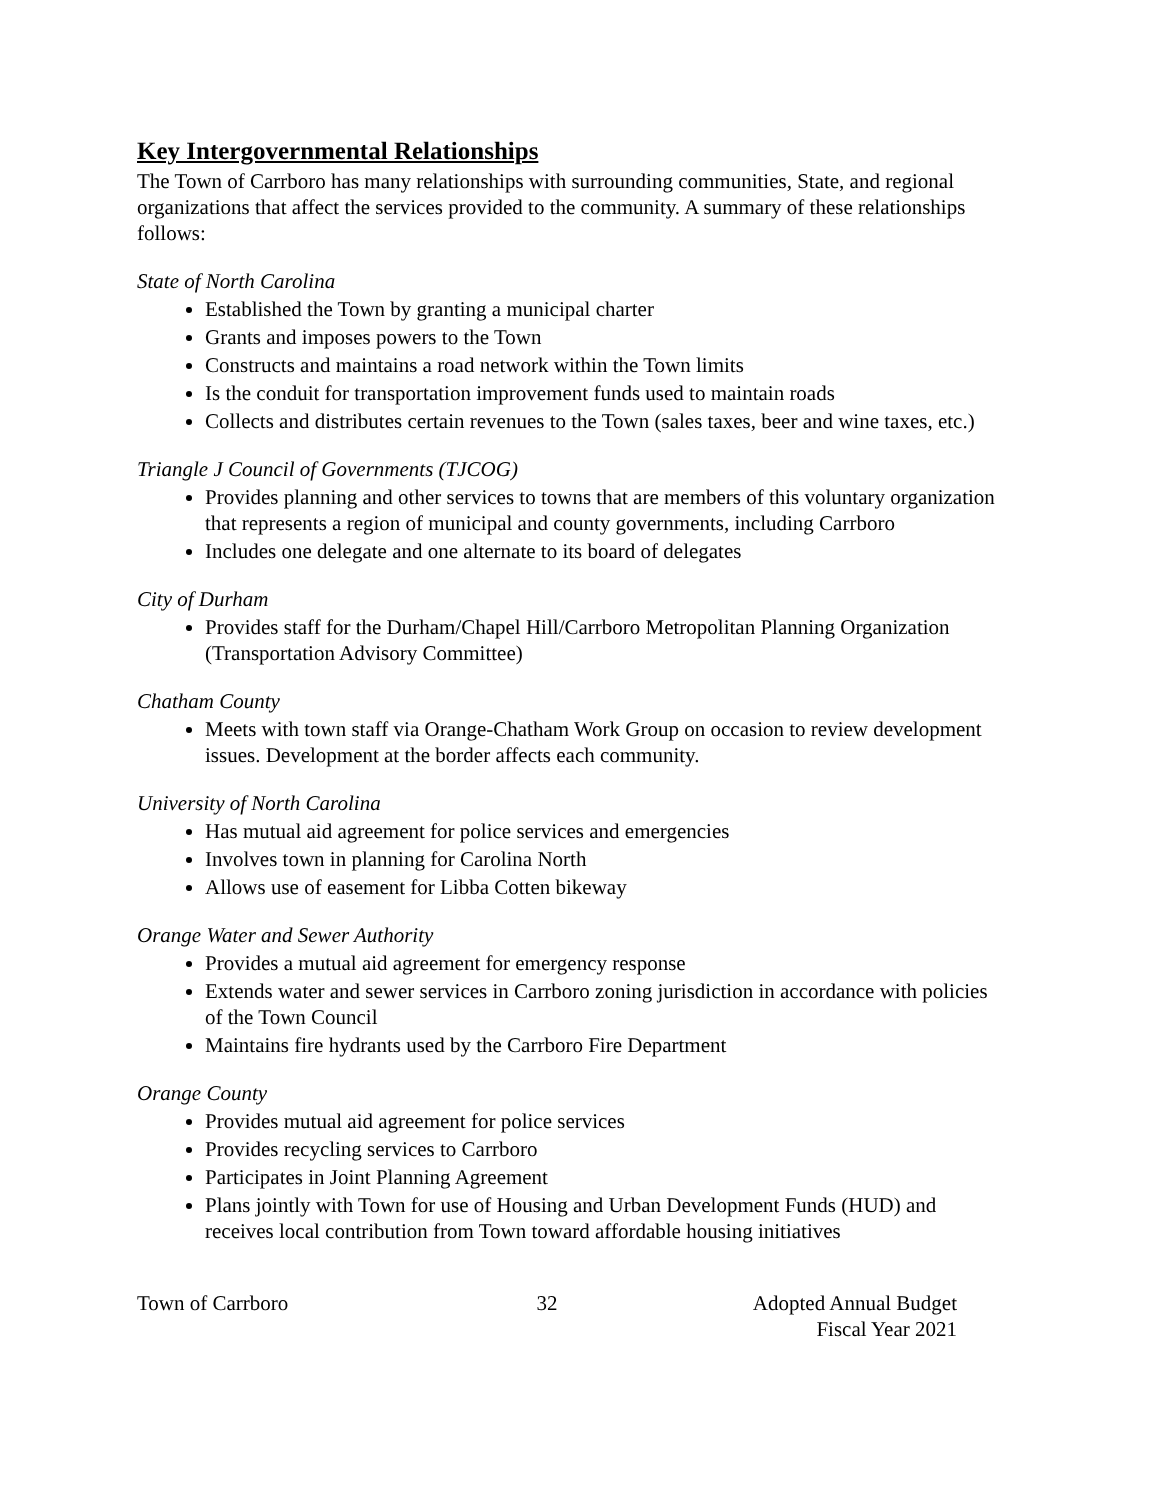Key Intergovernmental Relationships
The Town of Carrboro has many relationships with surrounding communities, State, and regional organizations that affect the services provided to the community. A summary of these relationships follows:
State of North Carolina
Established the Town by granting a municipal charter
Grants and imposes powers to the Town
Constructs and maintains a road network within the Town limits
Is the conduit for transportation improvement funds used to maintain roads
Collects and distributes certain revenues to the Town (sales taxes, beer and wine taxes, etc.)
Triangle J Council of Governments (TJCOG)
Provides planning and other services to towns that are members of this voluntary organization that represents a region of municipal and county governments, including Carrboro
Includes one delegate and one alternate to its board of delegates
City of Durham
Provides staff for the Durham/Chapel Hill/Carrboro Metropolitan Planning Organization (Transportation Advisory Committee)
Chatham County
Meets with town staff via Orange-Chatham Work Group on occasion to review development issues. Development at the border affects each community.
University of North Carolina
Has mutual aid agreement for police services and emergencies
Involves town in planning for Carolina North
Allows use of easement for Libba Cotten bikeway
Orange Water and Sewer Authority
Provides a mutual aid agreement for emergency response
Extends water and sewer services in Carrboro zoning jurisdiction in accordance with policies of the Town Council
Maintains fire hydrants used by the Carrboro Fire Department
Orange County
Provides mutual aid agreement for police services
Provides recycling services to Carrboro
Participates in Joint Planning Agreement
Plans jointly with Town for use of Housing and Urban Development Funds (HUD) and receives local contribution from Town toward affordable housing initiatives
Town of Carrboro 32 Adopted Annual Budget
Fiscal Year 2021